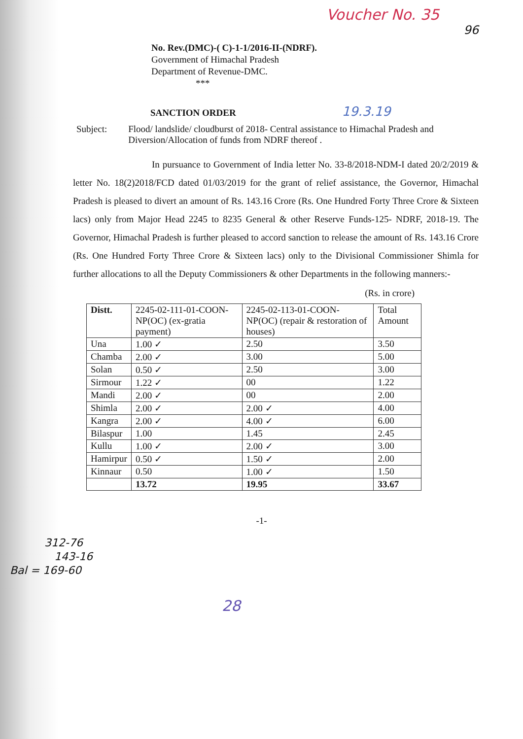Voucher No. 35
96
No. Rev.(DMC)-( C)-1-1/2016-II-(NDRF).
Government of Himachal Pradesh
Department of Revenue-DMC.
***
SANCTION ORDER 19.3.19
Subject: Flood/ landslide/ cloudburst of 2018- Central assistance to Himachal Pradesh and Diversion/Allocation of funds from NDRF thereof .
In pursuance to Government of India letter No. 33-8/2018-NDM-I dated 20/2/2019 & letter No. 18(2)2018/FCD dated 01/03/2019 for the grant of relief assistance, the Governor, Himachal Pradesh is pleased to divert an amount of Rs. 143.16 Crore (Rs. One Hundred Forty Three Crore & Sixteen lacs) only from Major Head 2245 to 8235 General & other Reserve Funds-125- NDRF, 2018-19. The Governor, Himachal Pradesh is further pleased to accord sanction to release the amount of Rs. 143.16 Crore (Rs. One Hundred Forty Three Crore & Sixteen lacs) only to the Divisional Commissioner Shimla for further allocations to all the Deputy Commissioners & other Departments in the following manners:-
(Rs. in crore)
| Distt. | 2245-02-111-01-COON-NP(OC) (ex-gratia payment) | 2245-02-113-01-COON-NP(OC) (repair & restoration of houses) | Total Amount |
| --- | --- | --- | --- |
| Una | 1.00 ✓ | 2.50 | 3.50 |
| Chamba | 2.00 ✓ | 3.00 | 5.00 |
| Solan | 0.50 ✓ | 2.50 | 3.00 |
| Sirmour | 1.22 ✓ | 00 | 1.22 |
| Mandi | 2.00 ✓ | 00 | 2.00 |
| Shimla | 2.00 ✓ | 2.00 ✓ | 4.00 |
| Kangra | 2.00 ✓ | 4.00 ✓ | 6.00 |
| Bilaspur | 1.00 | 1.45 | 2.45 |
| Kullu | 1.00 ✓ | 2.00 ✓ | 3.00 |
| Hamirpur | 0.50 ✓ | 1.50 ✓ | 2.00 |
| Kinnaur | 0.50 | 1.00 ✓ | 1.50 |
| | 13.72 | 19.95 | 33.67 |
-1-
312-76
143-16
Bal = 169-60
28